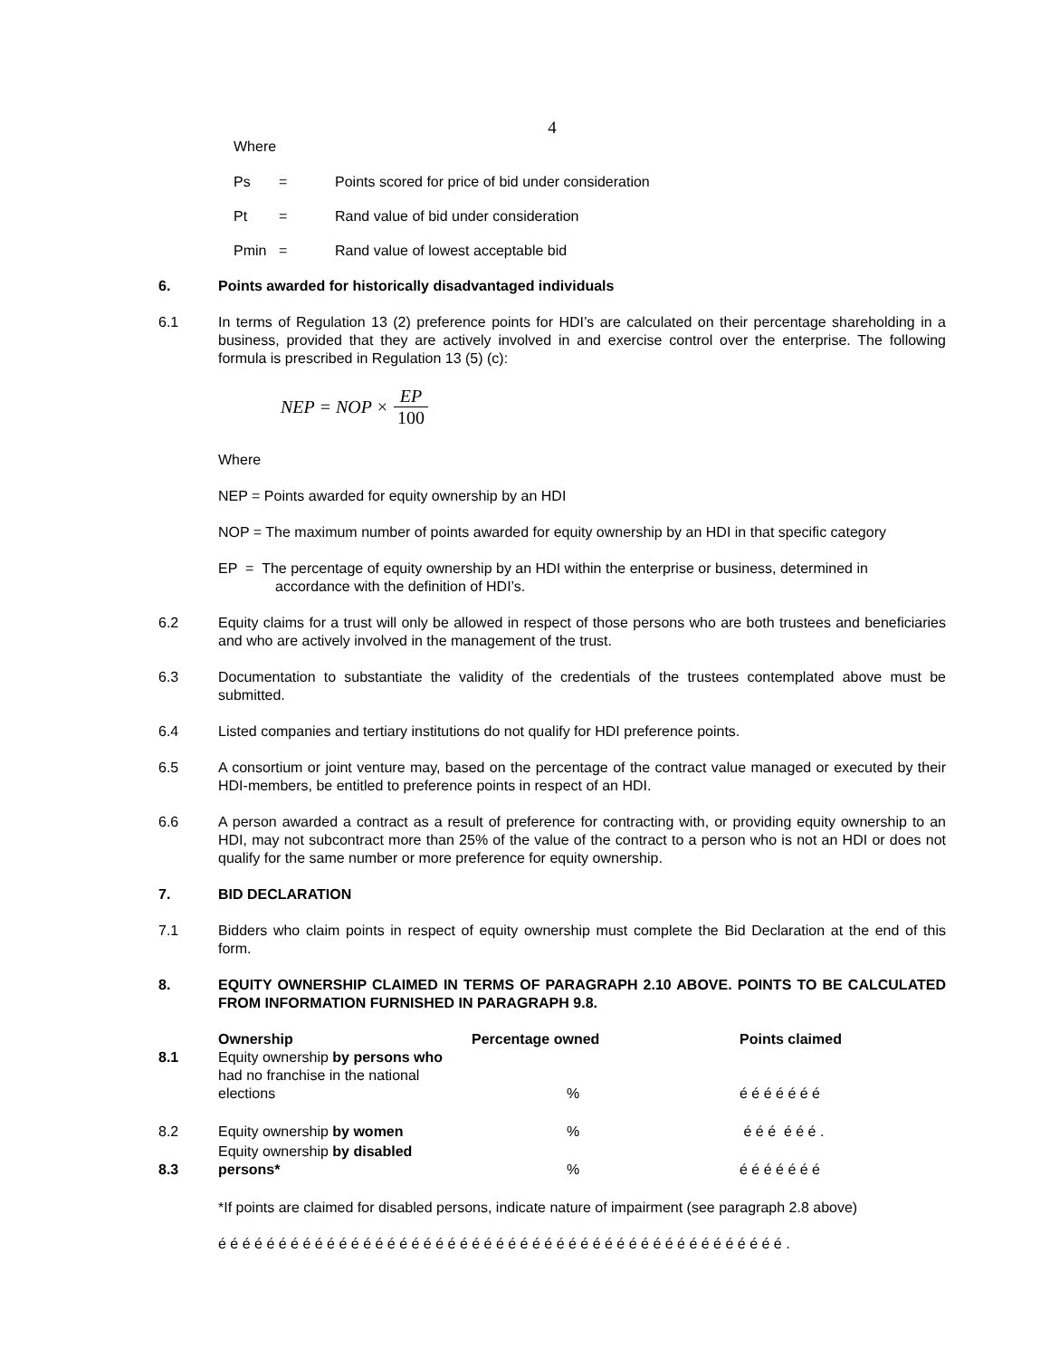4
Where
| Ps | = | Points scored for price of bid under consideration |
| Pt | = | Rand value of bid under consideration |
| Pmin | = | Rand value of lowest acceptable bid |
6. Points awarded for historically disadvantaged individuals
6.1 In terms of Regulation 13 (2) preference points for HDI’s are calculated on their percentage shareholding in a business, provided that they are actively involved in and exercise control over the enterprise. The following formula is prescribed in Regulation 13 (5) (c):
NEP = NOP × EP 100
Where
NEP = Points awarded for equity ownership by an HDI
NOP = The maximum number of points awarded for equity ownership by an HDI in that specific category
EP = The percentage of equity ownership by an HDI within the enterprise or business, determined in
accordance with the definition of HDI’s.
6.2 Equity claims for a trust will only be allowed in respect of those persons who are both trustees and beneficiaries and who are actively involved in the management of the trust.
6.3 Documentation to substantiate the validity of the credentials of the trustees contemplated above must be submitted.
6.4 Listed companies and tertiary institutions do not qualify for HDI preference points.
6.5 A consortium or joint venture may, based on the percentage of the contract value managed or executed by their HDI-members, be entitled to preference points in respect of an HDI.
6.6 A person awarded a contract as a result of preference for contracting with, or providing equity ownership to an HDI, may not subcontract more than 25% of the value of the contract to a person who is not an HDI or does not qualify for the same number or more preference for equity ownership.
7. BID DECLARATION
7.1 Bidders who claim points in respect of equity ownership must complete the Bid Declaration at the end of this form.
8. EQUITY OWNERSHIP CLAIMED IN TERMS OF PARAGRAPH 2.10 ABOVE. POINTS TO BE CALCULATED FROM INFORMATION FURNISHED IN PARAGRAPH 9.8.
| | Ownership | Percentage owned | Points claimed |
| --- | --- | --- | --- |
| 8.1 | Equity ownership by persons who had no franchise in the national elections | % | é é é é é é é |
| 8.2 | Equity ownership by women | % | é é é é é é . |
| 8.3 | Equity ownership by disabled persons* | % | é é é é é é é |
*If points are claimed for disabled persons, indicate nature of impairment (see paragraph 2.8 above)
é é é é é é é é é é é é é é é é é é é é é é é é é é é é é é é é é é é é é é é é é é é é é é é .